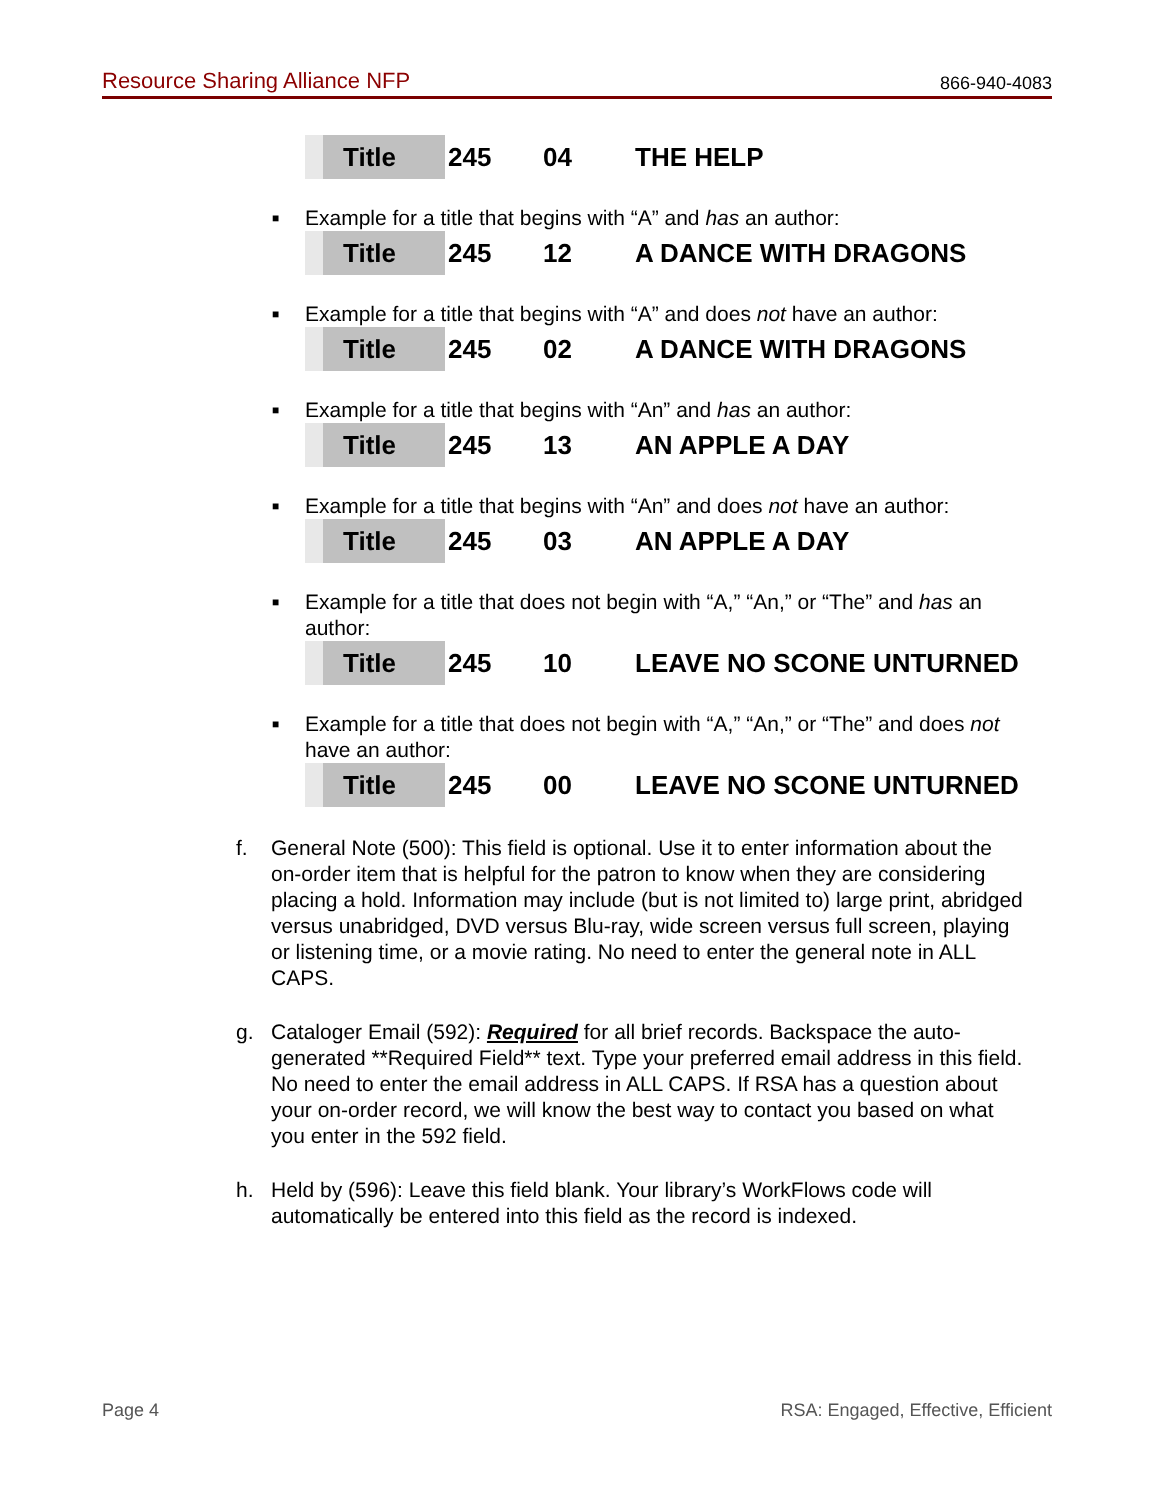Resource Sharing Alliance NFP 866-940-4083
Title 245 04 THE HELP
■
Example for a title that begins with “A” and has an author:
Title 245 12 A DANCE WITH DRAGONS
■
Example for a title that begins with “A” and does not have an author:
Title 245 02 A DANCE WITH DRAGONS
■
Example for a title that begins with “An” and has an author:
Title 245 13 AN APPLE A DAY
■
Example for a title that begins with “An” and does not have an author:
Title 245 03 AN APPLE A DAY
■
Example for a title that does not begin with “A,” “An,” or “The” and has an author:
Title 245 10 LEAVE NO SCONE UNTURNED
■
Example for a title that does not begin with “A,” “An,” or “The” and does not have an author:
Title 245 00 LEAVE NO SCONE UNTURNED
f. General Note (500): This field is optional. Use it to enter information about the on-order item that is helpful for the patron to know when they are considering placing a hold. Information may include (but is not limited to) large print, abridged versus unabridged, DVD versus Blu-ray, wide screen versus full screen, playing or listening time, or a movie rating. No need to enter the general note in ALL CAPS.
g. Cataloger Email (592): Required for all brief records. Backspace the auto-generated **Required Field** text. Type your preferred email address in this field. No need to enter the email address in ALL CAPS. If RSA has a question about your on-order record, we will know the best way to contact you based on what you enter in the 592 field.
h. Held by (596): Leave this field blank. Your library’s WorkFlows code will automatically be entered into this field as the record is indexed.
Page 4 RSA: Engaged, Effective, Efficient